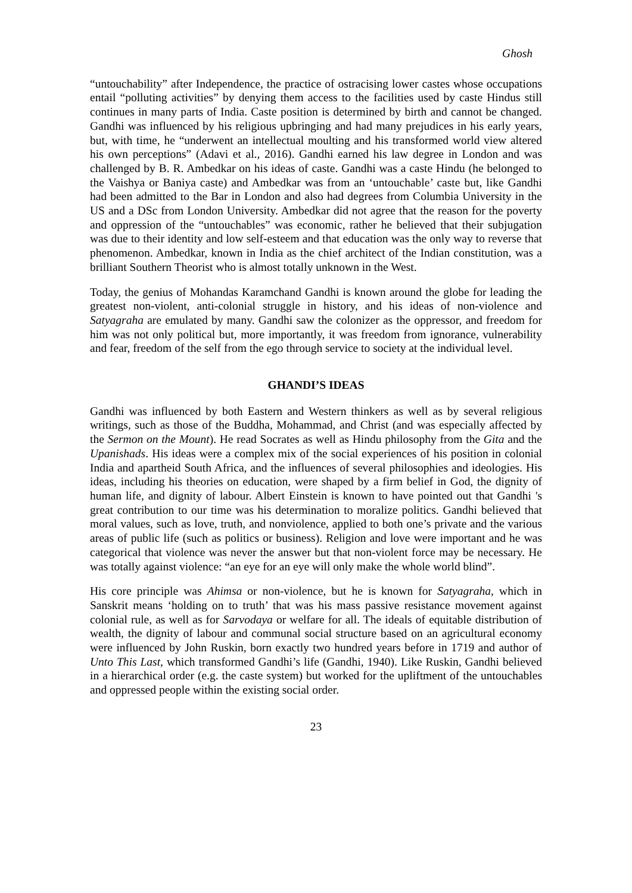Ghosh
“untouchability” after Independence, the practice of ostracising lower castes whose occupations entail “polluting activities” by denying them access to the facilities used by caste Hindus still continues in many parts of India. Caste position is determined by birth and cannot be changed. Gandhi was influenced by his religious upbringing and had many prejudices in his early years, but, with time, he “underwent an intellectual moulting and his transformed world view altered his own perceptions” (Adavi et al., 2016). Gandhi earned his law degree in London and was challenged by B. R. Ambedkar on his ideas of caste. Gandhi was a caste Hindu (he belonged to the Vaishya or Baniya caste) and Ambedkar was from an ‘untouchable’ caste but, like Gandhi had been admitted to the Bar in London and also had degrees from Columbia University in the US and a DSc from London University. Ambedkar did not agree that the reason for the poverty and oppression of the “untouchables” was economic, rather he believed that their subjugation was due to their identity and low self-esteem and that education was the only way to reverse that phenomenon. Ambedkar, known in India as the chief architect of the Indian constitution, was a brilliant Southern Theorist who is almost totally unknown in the West.
Today, the genius of Mohandas Karamchand Gandhi is known around the globe for leading the greatest non-violent, anti-colonial struggle in history, and his ideas of non-violence and Satyagraha are emulated by many. Gandhi saw the colonizer as the oppressor, and freedom for him was not only political but, more importantly, it was freedom from ignorance, vulnerability and fear, freedom of the self from the ego through service to society at the individual level.
GHANDI’S IDEAS
Gandhi was influenced by both Eastern and Western thinkers as well as by several religious writings, such as those of the Buddha, Mohammad, and Christ (and was especially affected by the Sermon on the Mount). He read Socrates as well as Hindu philosophy from the Gita and the Upanishads. His ideas were a complex mix of the social experiences of his position in colonial India and apartheid South Africa, and the influences of several philosophies and ideologies. His ideas, including his theories on education, were shaped by a firm belief in God, the dignity of human life, and dignity of labour. Albert Einstein is known to have pointed out that Gandhi 's great contribution to our time was his determination to moralize politics. Gandhi believed that moral values, such as love, truth, and nonviolence, applied to both one’s private and the various areas of public life (such as politics or business). Religion and love were important and he was categorical that violence was never the answer but that non-violent force may be necessary. He was totally against violence: “an eye for an eye will only make the whole world blind”.
His core principle was Ahimsa or non-violence, but he is known for Satyagraha, which in Sanskrit means ‘holding on to truth’ that was his mass passive resistance movement against colonial rule, as well as for Sarvodaya or welfare for all. The ideals of equitable distribution of wealth, the dignity of labour and communal social structure based on an agricultural economy were influenced by John Ruskin, born exactly two hundred years before in 1719 and author of Unto This Last, which transformed Gandhi’s life (Gandhi, 1940). Like Ruskin, Gandhi believed in a hierarchical order (e.g. the caste system) but worked for the upliftment of the untouchables and oppressed people within the existing social order.
23